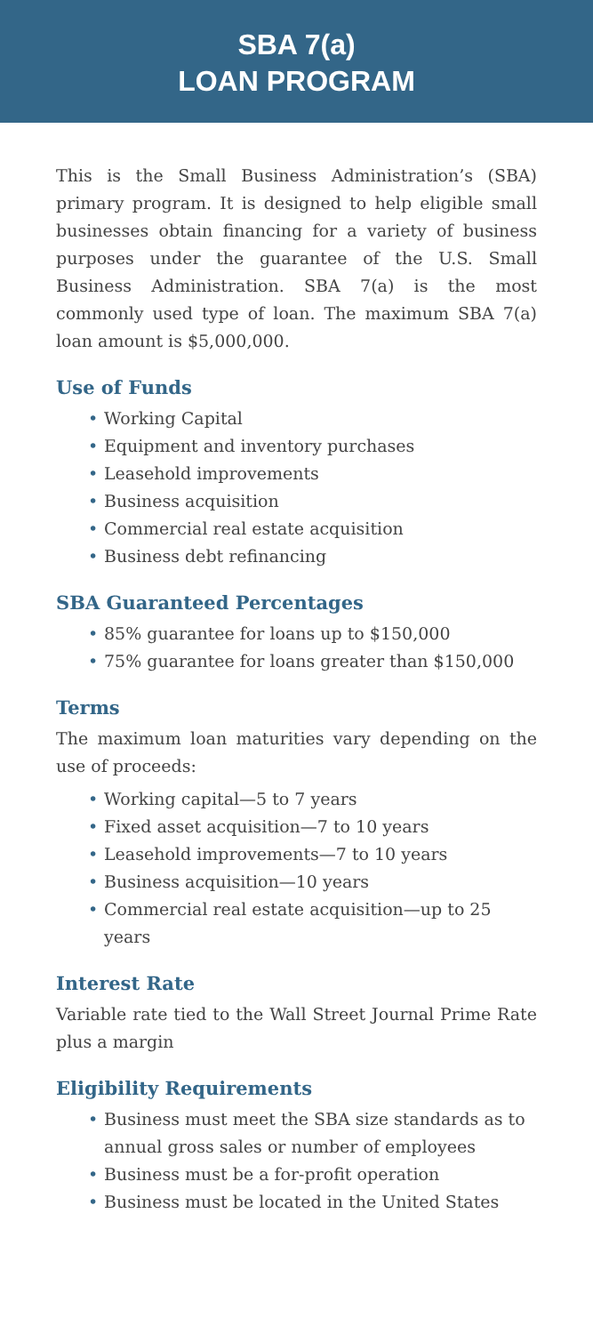SBA 7(a)
LOAN PROGRAM
This is the Small Business Administration’s (SBA) primary program. It is designed to help eligible small businesses obtain financing for a variety of business purposes under the guarantee of the U.S. Small Business Administration. SBA 7(a) is the most commonly used type of loan. The maximum SBA 7(a) loan amount is $5,000,000.
Use of Funds
• Working Capital
• Equipment and inventory purchases
• Leasehold improvements
• Business acquisition
• Commercial real estate acquisition
• Business debt refinancing
SBA Guaranteed Percentages
• 85% guarantee for loans up to $150,000
• 75% guarantee for loans greater than $150,000
Terms
The maximum loan maturities vary depending on the use of proceeds:
• Working capital—5 to 7 years
• Fixed asset acquisition—7 to 10 years
• Leasehold improvements—7 to 10 years
• Business acquisition—10 years
• Commercial real estate acquisition—up to 25 years
Interest Rate
Variable rate tied to the Wall Street Journal Prime Rate plus a margin
Eligibility Requirements
• Business must meet the SBA size standards as to annual gross sales or number of employees
• Business must be a for-profit operation
• Business must be located in the United States